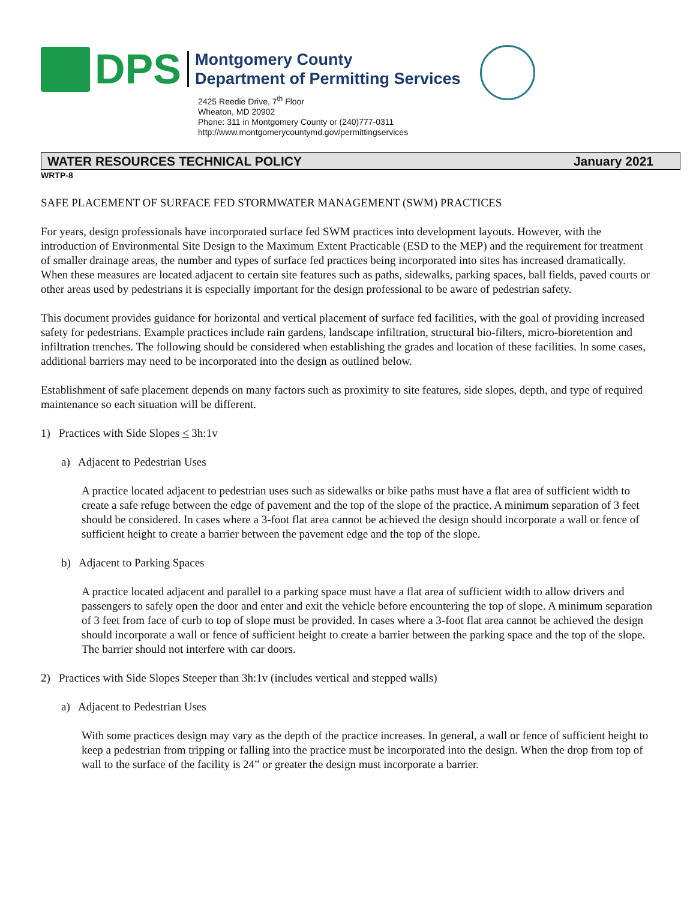DPS
Montgomery County
Department of Permitting Services
2425 Reedie Drive, 7<sup>th</sup> Floor
Wheaton, MD 20902
Phone: 311 in Montgomery County or (240)777-0311
http://www.montgomerycountymd.gov/permittingservices
WATER RESOURCES TECHNICAL POLICY January 2021
WRTP-8
SAFE PLACEMENT OF SURFACE FED STORMWATER MANAGEMENT (SWM) PRACTICES
For years, design professionals have incorporated surface fed SWM practices into development layouts. However, with the introduction of Environmental Site Design to the Maximum Extent Practicable (ESD to the MEP) and the requirement for treatment of smaller drainage areas, the number and types of surface fed practices being incorporated into sites has increased dramatically. When these measures are located adjacent to certain site features such as paths, sidewalks, parking spaces, ball fields, paved courts or other areas used by pedestrians it is especially important for the design professional to be aware of pedestrian safety.
This document provides guidance for horizontal and vertical placement of surface fed facilities, with the goal of providing increased safety for pedestrians. Example practices include rain gardens, landscape infiltration, structural bio-filters, micro-bioretention and infiltration trenches. The following should be considered when establishing the grades and location of these facilities. In some cases, additional barriers may need to be incorporated into the design as outlined below.
Establishment of safe placement depends on many factors such as proximity to site features, side slopes, depth, and type of required maintenance so each situation will be different.
1) Practices with Side Slopes < 3h:1v
a) Adjacent to Pedestrian Uses
A practice located adjacent to pedestrian uses such as sidewalks or bike paths must have a flat area of sufficient width to create a safe refuge between the edge of pavement and the top of the slope of the practice. A minimum separation of 3 feet should be considered. In cases where a 3-foot flat area cannot be achieved the design should incorporate a wall or fence of sufficient height to create a barrier between the pavement edge and the top of the slope.
b) Adjacent to Parking Spaces
A practice located adjacent and parallel to a parking space must have a flat area of sufficient width to allow drivers and passengers to safely open the door and enter and exit the vehicle before encountering the top of slope. A minimum separation of 3 feet from face of curb to top of slope must be provided. In cases where a 3-foot flat area cannot be achieved the design should incorporate a wall or fence of sufficient height to create a barrier between the parking space and the top of the slope. The barrier should not interfere with car doors.
2) Practices with Side Slopes Steeper than 3h:1v (includes vertical and stepped walls)
a) Adjacent to Pedestrian Uses
With some practices design may vary as the depth of the practice increases. In general, a wall or fence of sufficient height to keep a pedestrian from tripping or falling into the practice must be incorporated into the design. When the drop from top of wall to the surface of the facility is 24” or greater the design must incorporate a barrier.